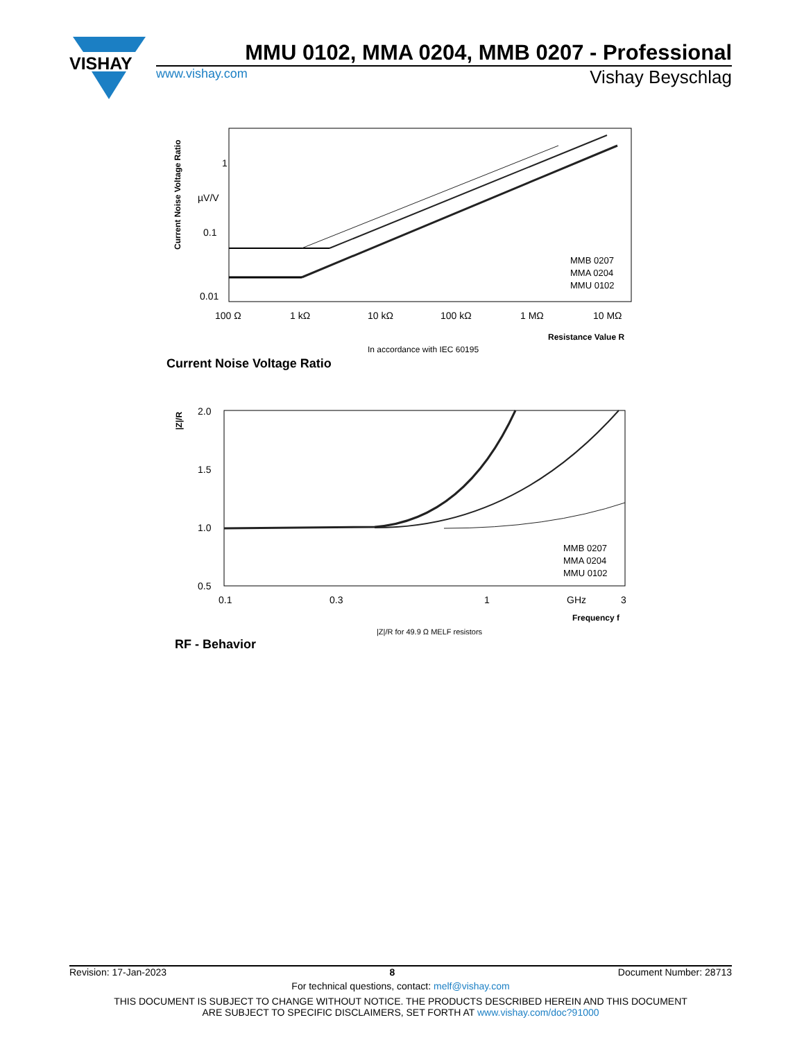VISHAY
MMU 0102, MMA 0204, MMB 0207 - Professional
www.vishay.com Vishay Beyschlag
1
µV/V
0.1
0.01
100 Ω
1 kΩ
10 kΩ
100 kΩ
1 MΩ
10 MΩ
Resistance Value R
In accordance with IEC 60195
Current Noise Voltage Ratio
Current Noise Voltage Ratio
MMB 0207
MMA 0204
MMU 0102
2.0
1.5
1.0
0.5
0.1
0.3
1
GHz
3
Frequency f
|Z|/R for 49.9 Ω MELF resistors
RF - Behavior
|Z|/R
MMB 0207
MMA 0204
MMU 0102
Revision: 17-Jan-2023 8 Document Number: 28713
For technical questions, contact: melf@vishay.com
THIS DOCUMENT IS SUBJECT TO CHANGE WITHOUT NOTICE. THE PRODUCTS DESCRIBED HEREIN AND THIS DOCUMENT
ARE SUBJECT TO SPECIFIC DISCLAIMERS, SET FORTH AT www.vishay.com/doc?91000